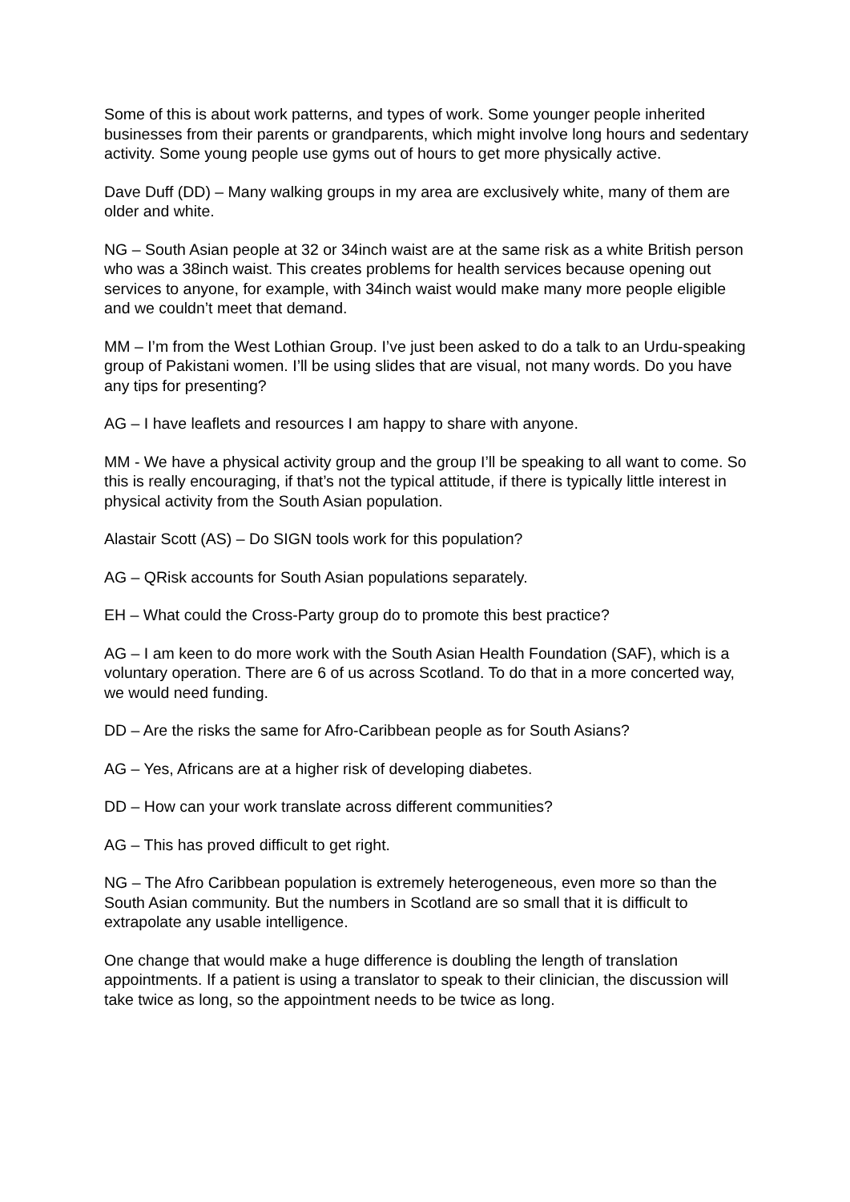Some of this is about work patterns, and types of work. Some younger people inherited businesses from their parents or grandparents, which might involve long hours and sedentary activity. Some young people use gyms out of hours to get more physically active.
Dave Duff (DD) – Many walking groups in my area are exclusively white, many of them are older and white.
NG – South Asian people at 32 or 34inch waist are at the same risk as a white British person who was a 38inch waist. This creates problems for health services because opening out services to anyone, for example, with 34inch waist would make many more people eligible and we couldn’t meet that demand.
MM – I’m from the West Lothian Group. I’ve just been asked to do a talk to an Urdu-speaking group of Pakistani women. I’ll be using slides that are visual, not many words. Do you have any tips for presenting?
AG – I have leaflets and resources I am happy to share with anyone.
MM - We have a physical activity group and the group I’ll be speaking to all want to come. So this is really encouraging, if that’s not the typical attitude, if there is typically little interest in physical activity from the South Asian population.
Alastair Scott (AS) – Do SIGN tools work for this population?
AG – QRisk accounts for South Asian populations separately.
EH – What could the Cross-Party group do to promote this best practice?
AG – I am keen to do more work with the South Asian Health Foundation (SAF), which is a voluntary operation. There are 6 of us across Scotland. To do that in a more concerted way, we would need funding.
DD – Are the risks the same for Afro-Caribbean people as for South Asians?
AG – Yes, Africans are at a higher risk of developing diabetes.
DD – How can your work translate across different communities?
AG – This has proved difficult to get right.
NG – The Afro Caribbean population is extremely heterogeneous, even more so than the South Asian community. But the numbers in Scotland are so small that it is difficult to extrapolate any usable intelligence.
One change that would make a huge difference is doubling the length of translation appointments. If a patient is using a translator to speak to their clinician, the discussion will take twice as long, so the appointment needs to be twice as long.